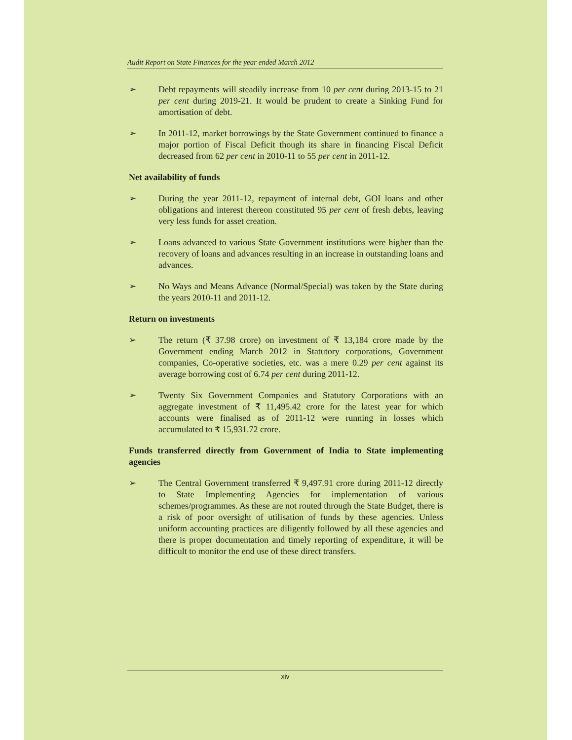Audit Report on State Finances for the year ended March 2012
➢ Debt repayments will steadily increase from 10 per cent during 2013-15 to 21 per cent during 2019-21. It would be prudent to create a Sinking Fund for amortisation of debt.
➢ In 2011-12, market borrowings by the State Government continued to finance a major portion of Fiscal Deficit though its share in financing Fiscal Deficit decreased from 62 per cent in 2010-11 to 55 per cent in 2011-12.
Net availability of funds
➢ During the year 2011-12, repayment of internal debt, GOI loans and other obligations and interest thereon constituted 95 per cent of fresh debts, leaving very less funds for asset creation.
➢ Loans advanced to various State Government institutions were higher than the recovery of loans and advances resulting in an increase in outstanding loans and advances.
➢ No Ways and Means Advance (Normal/Special) was taken by the State during the years 2010-11 and 2011-12.
Return on investments
➢ The return (₹ 37.98 crore) on investment of ₹ 13,184 crore made by the Government ending March 2012 in Statutory corporations, Government companies, Co-operative societies, etc. was a mere 0.29 per cent against its average borrowing cost of 6.74 per cent during 2011-12.
➢ Twenty Six Government Companies and Statutory Corporations with an aggregate investment of ₹ 11,495.42 crore for the latest year for which accounts were finalised as of 2011-12 were running in losses which accumulated to ₹ 15,931.72 crore.
Funds transferred directly from Government of India to State implementing agencies
➢ The Central Government transferred ₹ 9,497.91 crore during 2011-12 directly to State Implementing Agencies for implementation of various schemes/programmes. As these are not routed through the State Budget, there is a risk of poor oversight of utilisation of funds by these agencies. Unless uniform accounting practices are diligently followed by all these agencies and there is proper documentation and timely reporting of expenditure, it will be difficult to monitor the end use of these direct transfers.
xiv